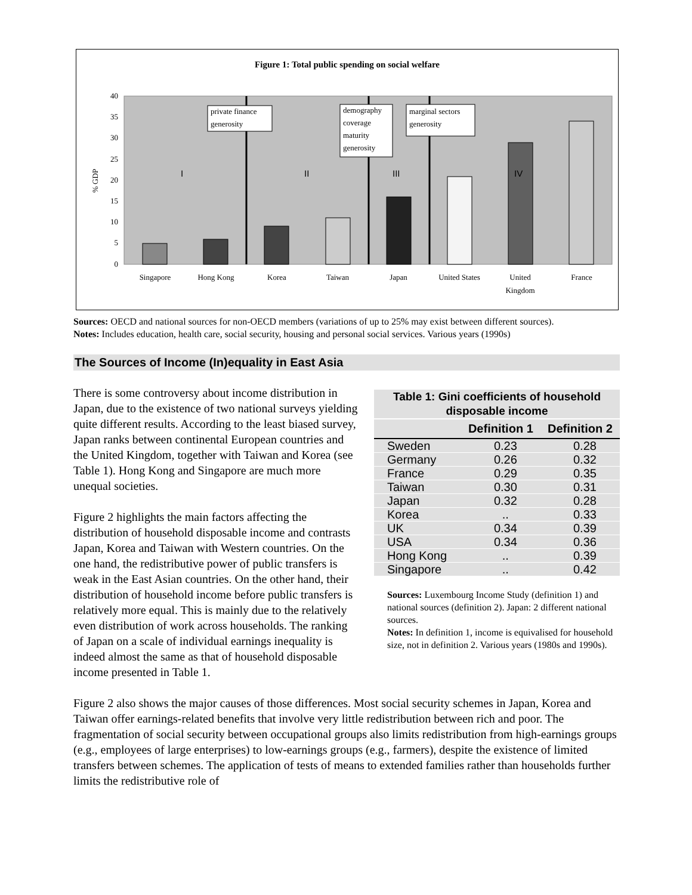Figure 1: Total public spending on social welfare
40
35
30
25
20
15
10
5
0
% GDP
private finance
generosity
demography
coverage
maturity
generosity
marginal sectors
generosity
I
II
III
IV
Singapore
Hong Kong
Korea
Taiwan
Japan
United States
United
Kingdom
France
Sources: OECD and national sources for non-OECD members (variations of up to 25% may exist between different sources).
Notes: Includes education, health care, social security, housing and personal social services. Various years (1990s)
The Sources of Income (In)equality in East Asia
There is some controversy about income distribution in Japan, due to the existence of two national surveys yielding quite different results. According to the least biased survey, Japan ranks between continental European countries and the United Kingdom, together with Taiwan and Korea (see Table 1). Hong Kong and Singapore are much more unequal societies.
Figure 2 highlights the main factors affecting the distribution of household disposable income and contrasts Japan, Korea and Taiwan with Western countries. On the one hand, the redistributive power of public transfers is weak in the East Asian countries. On the other hand, their distribution of household income before public transfers is relatively more equal. This is mainly due to the relatively even distribution of work across households. The ranking of Japan on a scale of individual earnings inequality is indeed almost the same as that of household disposable income presented in Table 1.
Table 1: Gini coefficients of household disposable income
| | Definition 1 | Definition 2 |
| --- | --- | --- |
| Sweden | 0.23 | 0.28 |
| Germany | 0.26 | 0.32 |
| France | 0.29 | 0.35 |
| Taiwan | 0.30 | 0.31 |
| Japan | 0.32 | 0.28 |
| Korea | .. | 0.33 |
| UK | 0.34 | 0.39 |
| USA | 0.34 | 0.36 |
| Hong Kong | .. | 0.39 |
| Singapore | .. | 0.42 |
Sources: Luxembourg Income Study (definition 1) and national sources (definition 2). Japan: 2 different national sources.
Notes: In definition 1, income is equivalised for household size, not in definition 2. Various years (1980s and 1990s).
Figure 2 also shows the major causes of those differences. Most social security schemes in Japan, Korea and Taiwan offer earnings-related benefits that involve very little redistribution between rich and poor. The fragmentation of social security between occupational groups also limits redistribution from high-earnings groups (e.g., employees of large enterprises) to low-earnings groups (e.g., farmers), despite the existence of limited transfers between schemes. The application of tests of means to extended families rather than households further limits the redistributive role of